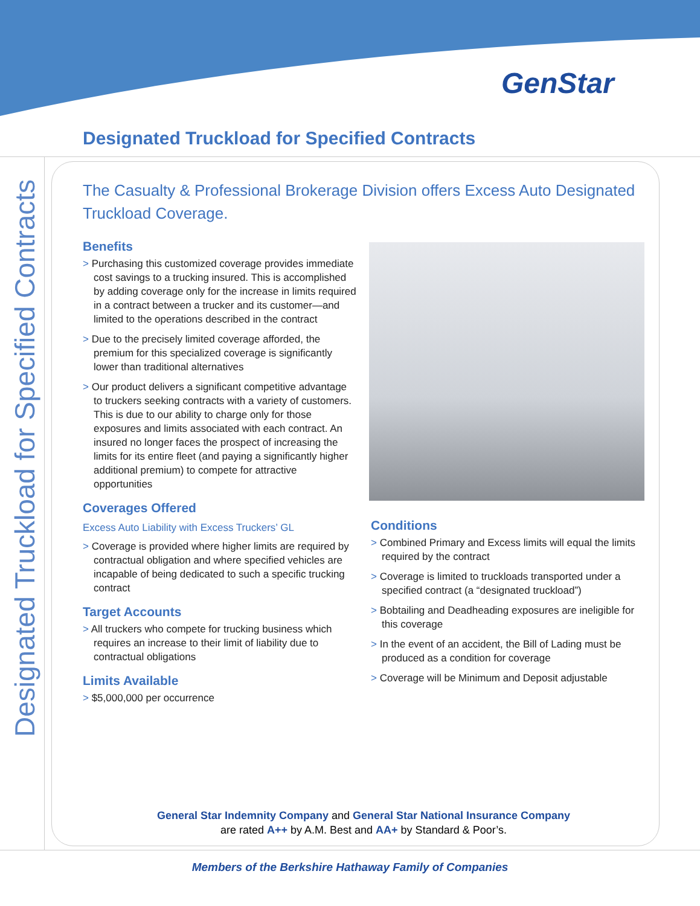GenStar
Designated Truckload for Specified Contracts
Designated Truckload for Specified Contracts
The Casualty & Professional Brokerage Division offers Excess Auto Designated Truckload Coverage.
Benefits
> Purchasing this customized coverage provides immediate cost savings to a trucking insured. This is accomplished by adding coverage only for the increase in limits required in a contract between a trucker and its customer—and limited to the operations described in the contract
> Due to the precisely limited coverage afforded, the premium for this specialized coverage is significantly lower than traditional alternatives
> Our product delivers a significant competitive advantage to truckers seeking contracts with a variety of customers. This is due to our ability to charge only for those exposures and limits associated with each contract. An insured no longer faces the prospect of increasing the limits for its entire fleet (and paying a significantly higher additional premium) to compete for attractive opportunities
Coverages Offered
Excess Auto Liability with Excess Truckers’ GL
> Coverage is provided where higher limits are required by contractual obligation and where specified vehicles are incapable of being dedicated to such a specific trucking contract
Target Accounts
> All truckers who compete for trucking business which requires an increase to their limit of liability due to contractual obligations
Limits Available
> $5,000,000 per occurrence
Conditions
> Combined Primary and Excess limits will equal the limits required by the contract
> Coverage is limited to truckloads transported under a specified contract (a “designated truckload”)
> Bobtailing and Deadheading exposures are ineligible for this coverage
> In the event of an accident, the Bill of Lading must be produced as a condition for coverage
> Coverage will be Minimum and Deposit adjustable
General Star Indemnity Company and General Star National Insurance Company
are rated A++ by A.M. Best and AA+ by Standard & Poor’s.
Members of the Berkshire Hathaway Family of Companies